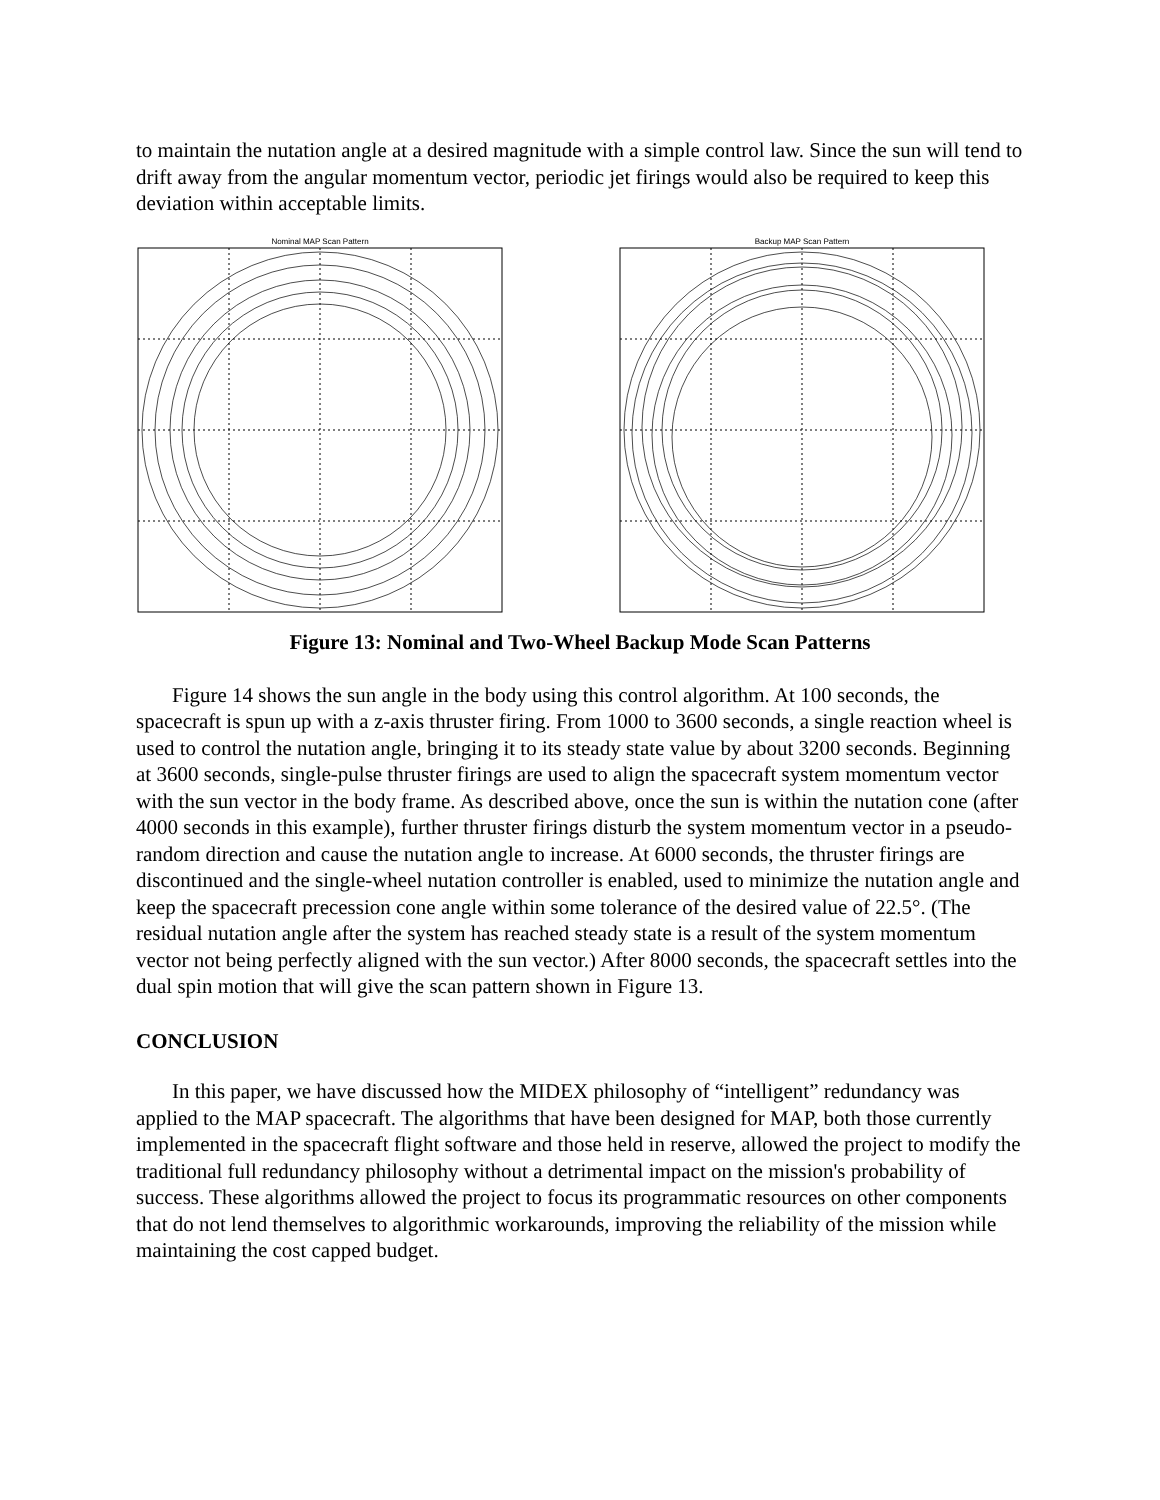to maintain the nutation angle at a desired magnitude with a simple control law. Since the sun will tend to drift away from the angular momentum vector, periodic jet firings would also be required to keep this deviation within acceptable limits.
Nominal MAP Scan Pattern Backup MAP Scan Pattern
Figure 13: Nominal and Two-Wheel Backup Mode Scan Patterns
Figure 14 shows the sun angle in the body using this control algorithm. At 100 seconds, the spacecraft is spun up with a z-axis thruster firing. From 1000 to 3600 seconds, a single reaction wheel is used to control the nutation angle, bringing it to its steady state value by about 3200 seconds. Beginning at 3600 seconds, single-pulse thruster firings are used to align the spacecraft system momentum vector with the sun vector in the body frame. As described above, once the sun is within the nutation cone (after 4000 seconds in this example), further thruster firings disturb the system momentum vector in a pseudo-random direction and cause the nutation angle to increase. At 6000 seconds, the thruster firings are discontinued and the single-wheel nutation controller is enabled, used to minimize the nutation angle and keep the spacecraft precession cone angle within some tolerance of the desired value of 22.5°. (The residual nutation angle after the system has reached steady state is a result of the system momentum vector not being perfectly aligned with the sun vector.) After 8000 seconds, the spacecraft settles into the dual spin motion that will give the scan pattern shown in Figure 13.
CONCLUSION
In this paper, we have discussed how the MIDEX philosophy of “intelligent” redundancy was applied to the MAP spacecraft. The algorithms that have been designed for MAP, both those currently implemented in the spacecraft flight software and those held in reserve, allowed the project to modify the traditional full redundancy philosophy without a detrimental impact on the mission's probability of success. These algorithms allowed the project to focus its programmatic resources on other components that do not lend themselves to algorithmic workarounds, improving the reliability of the mission while maintaining the cost capped budget.